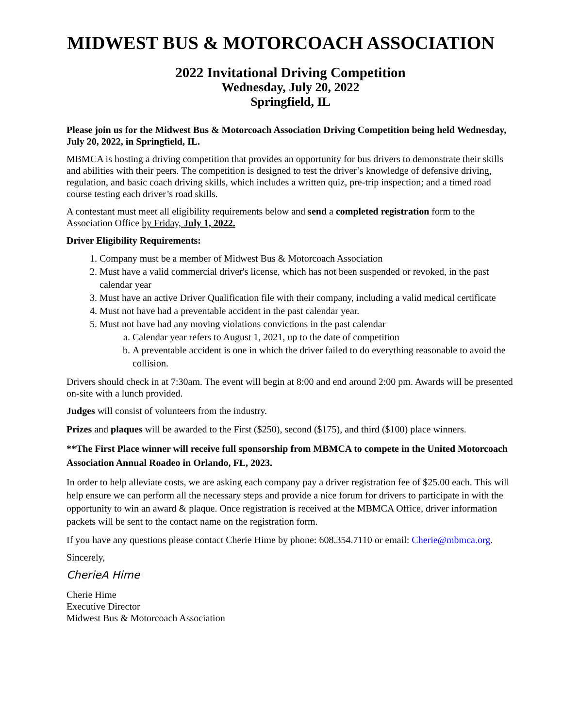MIDWEST BUS & MOTORCOACH ASSOCIATION
2022 Invitational Driving Competition
Wednesday, July 20, 2022
Springfield, IL
Please join us for the Midwest Bus & Motorcoach Association Driving Competition being held Wednesday, July 20, 2022, in Springfield, IL.
MBMCA is hosting a driving competition that provides an opportunity for bus drivers to demonstrate their skills and abilities with their peers. The competition is designed to test the driver’s knowledge of defensive driving, regulation, and basic coach driving skills, which includes a written quiz, pre-trip inspection; and a timed road course testing each driver’s road skills.
A contestant must meet all eligibility requirements below and send a completed registration form to the Association Office by Friday, July 1, 2022.
Driver Eligibility Requirements:
1. Company must be a member of Midwest Bus & Motorcoach Association
2. Must have a valid commercial driver's license, which has not been suspended or revoked, in the past calendar year
3. Must have an active Driver Qualification file with their company, including a valid medical certificate
4. Must not have had a preventable accident in the past calendar year.
5. Must not have had any moving violations convictions in the past calendar
a. Calendar year refers to August 1, 2021, up to the date of competition
b. A preventable accident is one in which the driver failed to do everything reasonable to avoid the collision.
Drivers should check in at 7:30am. The event will begin at 8:00 and end around 2:00 pm. Awards will be presented on-site with a lunch provided.
Judges will consist of volunteers from the industry.
Prizes and plaques will be awarded to the First ($250), second ($175), and third ($100) place winners.
**The First Place winner will receive full sponsorship from MBMCA to compete in the United Motorcoach Association Annual Roadeo in Orlando, FL, 2023.
In order to help alleviate costs, we are asking each company pay a driver registration fee of $25.00 each. This will help ensure we can perform all the necessary steps and provide a nice forum for drivers to participate in with the opportunity to win an award & plaque. Once registration is received at the MBMCA Office, driver information packets will be sent to the contact name on the registration form.
If you have any questions please contact Cherie Hime by phone: 608.354.7110 or email: Cherie@mbmca.org.
Sincerely,
CherieA Hime
Cherie Hime
Executive Director
Midwest Bus & Motorcoach Association